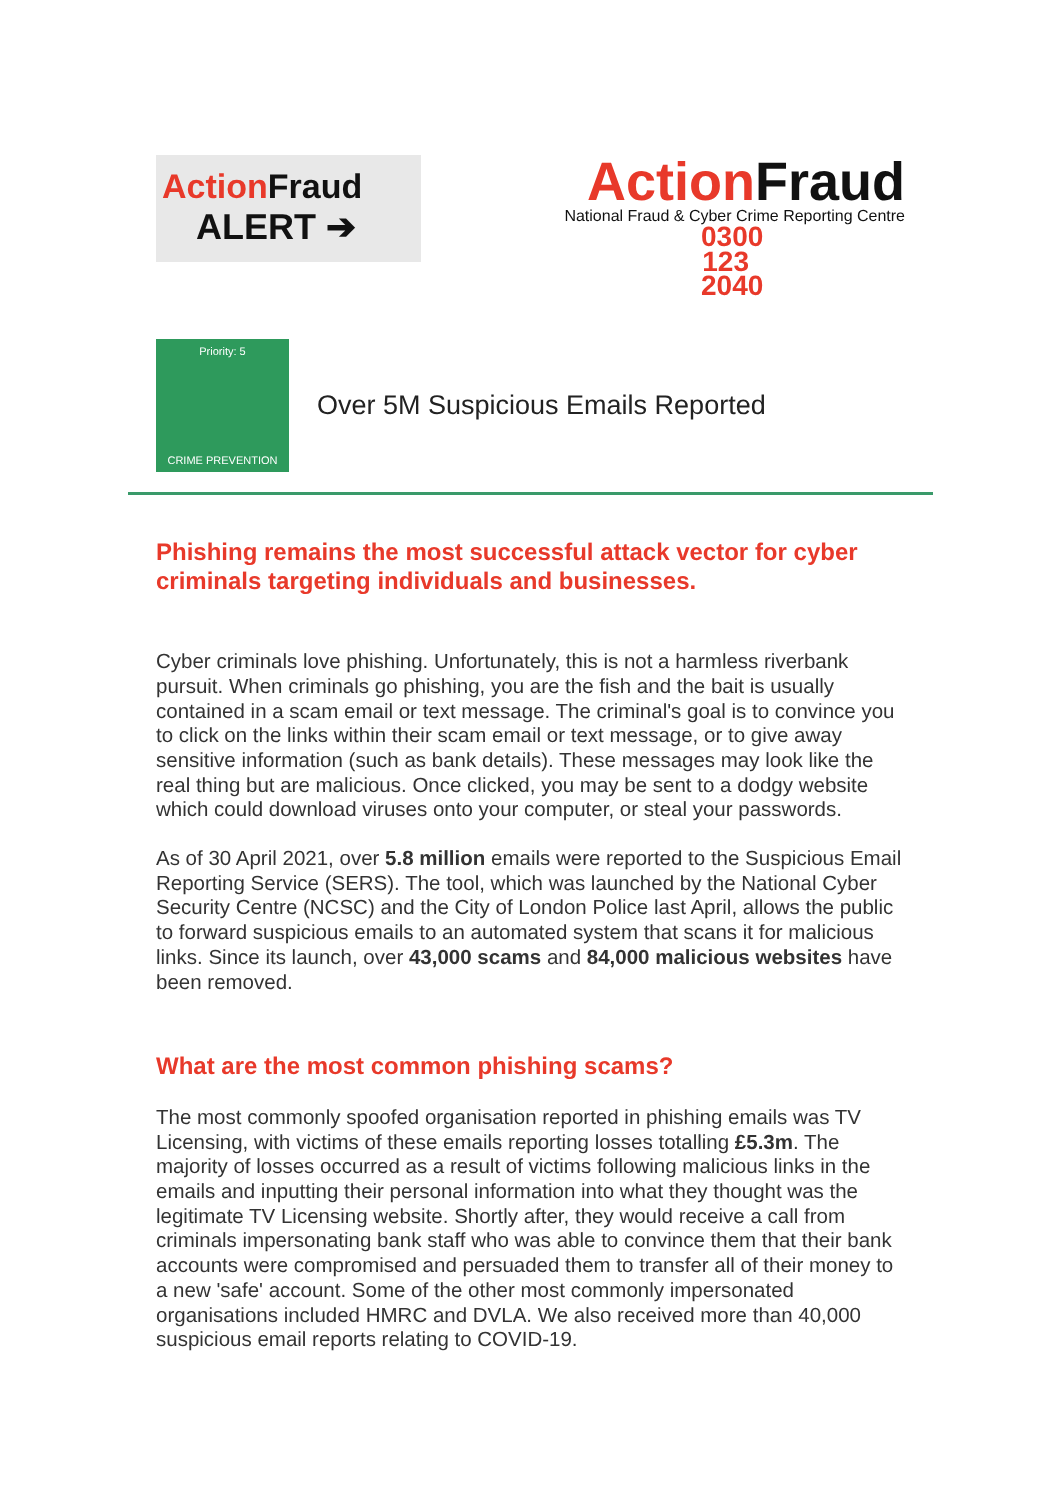ActionFraud
ALERT ➔
ActionFraud
National Fraud & Cyber Crime Reporting Centre
0300 123 2040
Priority: 5
CRIME PREVENTION
Over 5M Suspicious Emails Reported
Phishing remains the most successful attack vector for cyber criminals targeting individuals and businesses.
Cyber criminals love phishing. Unfortunately, this is not a harmless riverbank pursuit. When criminals go phishing, you are the fish and the bait is usually contained in a scam email or text message. The criminal's goal is to convince you to click on the links within their scam email or text message, or to give away sensitive information (such as bank details). These messages may look like the real thing but are malicious. Once clicked, you may be sent to a dodgy website which could download viruses onto your computer, or steal your passwords.
As of 30 April 2021, over 5.8 million emails were reported to the Suspicious Email Reporting Service (SERS). The tool, which was launched by the National Cyber Security Centre (NCSC) and the City of London Police last April, allows the public to forward suspicious emails to an automated system that scans it for malicious links. Since its launch, over 43,000 scams and 84,000 malicious websites have been removed.
What are the most common phishing scams?
The most commonly spoofed organisation reported in phishing emails was TV Licensing, with victims of these emails reporting losses totalling £5.3m. The majority of losses occurred as a result of victims following malicious links in the emails and inputting their personal information into what they thought was the legitimate TV Licensing website. Shortly after, they would receive a call from criminals impersonating bank staff who was able to convince them that their bank accounts were compromised and persuaded them to transfer all of their money to a new 'safe' account. Some of the other most commonly impersonated organisations included HMRC and DVLA. We also received more than 40,000 suspicious email reports relating to COVID-19.